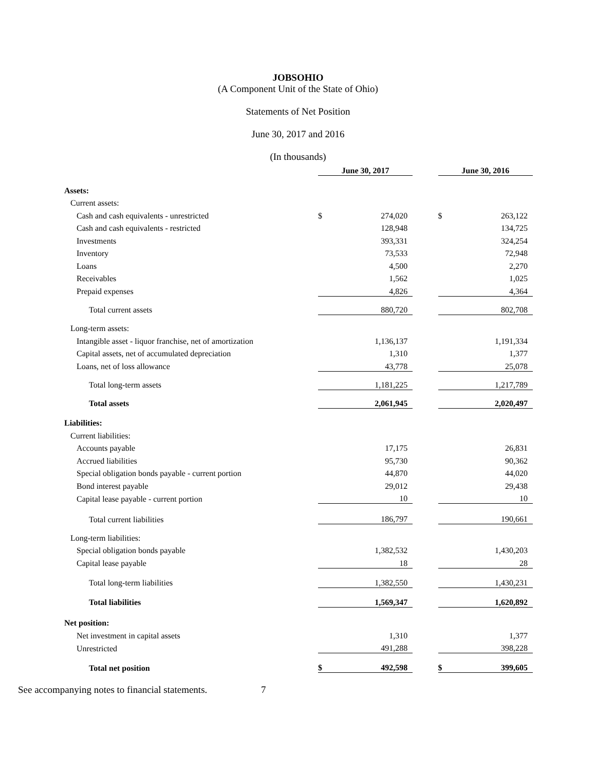JOBSOHIO
(A Component Unit of the State of Ohio)
Statements of Net Position
June 30, 2017 and 2016
(In thousands)
| | June 30, 2017 | | | June 30, 2016 | |
| Assets: | | | | | |
| Current assets: | | | | | |
| Cash and cash equivalents - unrestricted | $ | 274,020 | | $ | 263,122 |
| Cash and cash equivalents - restricted | | 128,948 | | | 134,725 |
| Investments | | 393,331 | | | 324,254 |
| Inventory | | 73,533 | | | 72,948 |
| Loans | | 4,500 | | | 2,270 |
| Receivables | | 1,562 | | | 1,025 |
| Prepaid expenses | | 4,826 | | | 4,364 |
| Total current assets | | 880,720 | | | 802,708 |
| Long-term assets: | | | | | |
| Intangible asset - liquor franchise, net of amortization | | 1,136,137 | | | 1,191,334 |
| Capital assets, net of accumulated depreciation | | 1,310 | | | 1,377 |
| Loans, net of loss allowance | | 43,778 | | | 25,078 |
| Total long-term assets | | 1,181,225 | | | 1,217,789 |
| Total assets | | 2,061,945 | | | 2,020,497 |
| Liabilities: | | | | | |
| Current liabilities: | | | | | |
| Accounts payable | | 17,175 | | | 26,831 |
| Accrued liabilities | | 95,730 | | | 90,362 |
| Special obligation bonds payable - current portion | | 44,870 | | | 44,020 |
| Bond interest payable | | 29,012 | | | 29,438 |
| Capital lease payable - current portion | | 10 | | | 10 |
| Total current liabilities | | 186,797 | | | 190,661 |
| Long-term liabilities: | | | | | |
| Special obligation bonds payable | | 1,382,532 | | | 1,430,203 |
| Capital lease payable | | 18 | | | 28 |
| Total long-term liabilities | | 1,382,550 | | | 1,430,231 |
| Total liabilities | | 1,569,347 | | | 1,620,892 |
| Net position: | | | | | |
| Net investment in capital assets | | 1,310 | | | 1,377 |
| Unrestricted | | 491,288 | | | 398,228 |
| Total net position | $ | 492,598 | | $ | 399,605 |
See accompanying notes to financial statements. 7